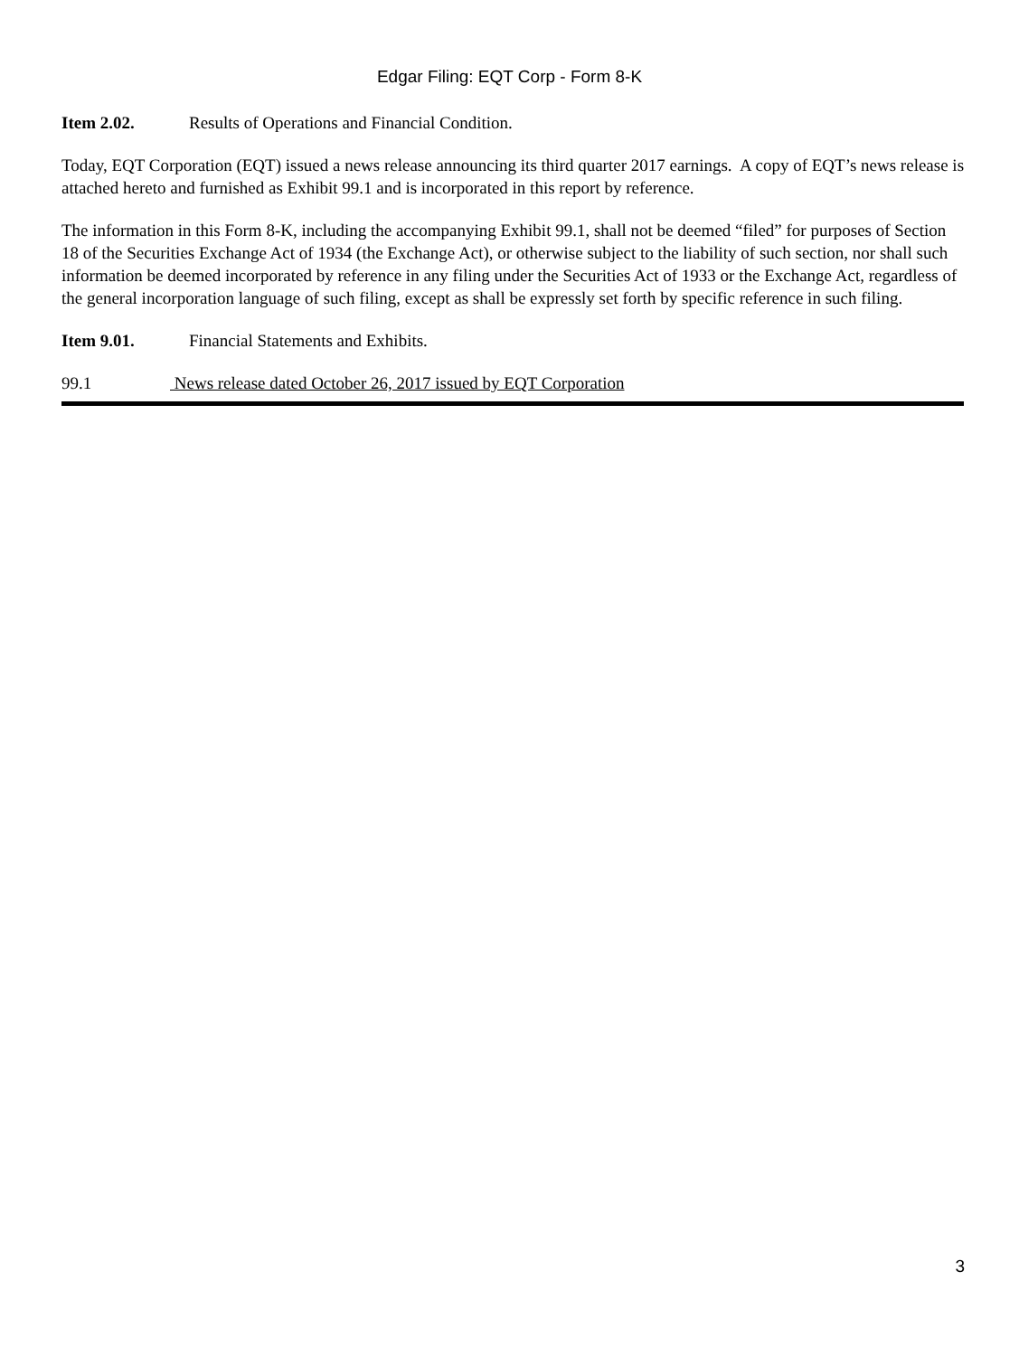Edgar Filing: EQT Corp - Form 8-K
Item 2.02. Results of Operations and Financial Condition.
Today, EQT Corporation (EQT) issued a news release announcing its third quarter 2017 earnings. A copy of EQT’s news release is attached hereto and furnished as Exhibit 99.1 and is incorporated in this report by reference.
The information in this Form 8-K, including the accompanying Exhibit 99.1, shall not be deemed “filed” for purposes of Section 18 of the Securities Exchange Act of 1934 (the Exchange Act), or otherwise subject to the liability of such section, nor shall such information be deemed incorporated by reference in any filing under the Securities Act of 1933 or the Exchange Act, regardless of the general incorporation language of such filing, except as shall be expressly set forth by specific reference in such filing.
Item 9.01. Financial Statements and Exhibits.
99.1 News release dated October 26, 2017 issued by EQT Corporation
3